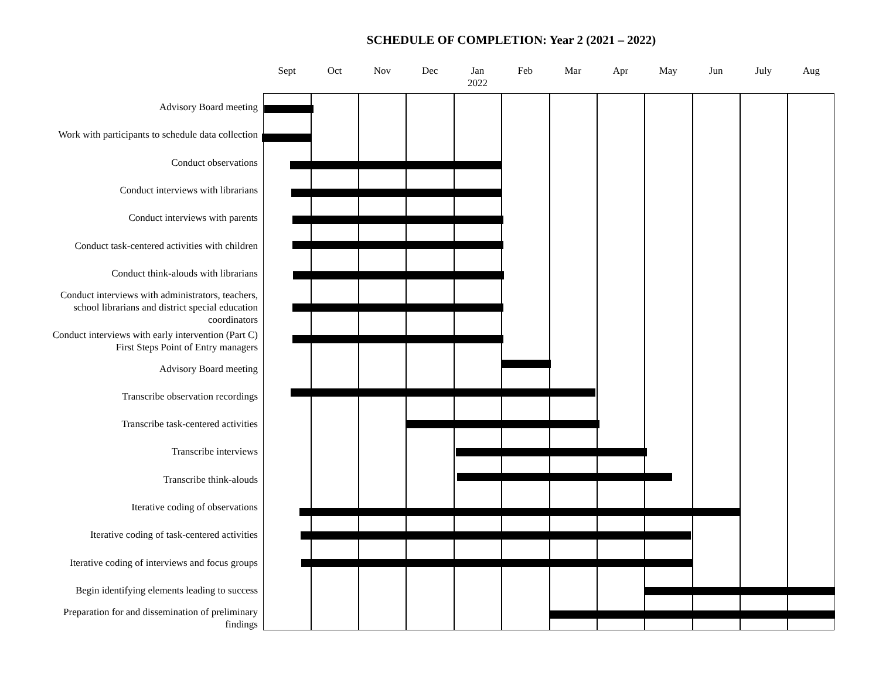SCHEDULE OF COMPLETION: Year 2 (2021 – 2022)
Sept Oct Nov Dec Jan
2022
Feb Mar Apr May Jun July Aug
Advisory Board meeting
Work with participants to schedule data collection
Conduct observations
Conduct interviews with librarians
Conduct interviews with parents
Conduct task-centered activities with children
Conduct think-alouds with librarians
Conduct interviews with administrators, teachers, school librarians and district special education coordinators
Conduct interviews with early intervention (Part C) First Steps Point of Entry managers
Advisory Board meeting
Transcribe observation recordings
Transcribe task-centered activities
Transcribe interviews
Transcribe think-alouds
Iterative coding of observations
Iterative coding of task-centered activities
Iterative coding of interviews and focus groups
Begin identifying elements leading to success
Preparation for and dissemination of preliminary findings